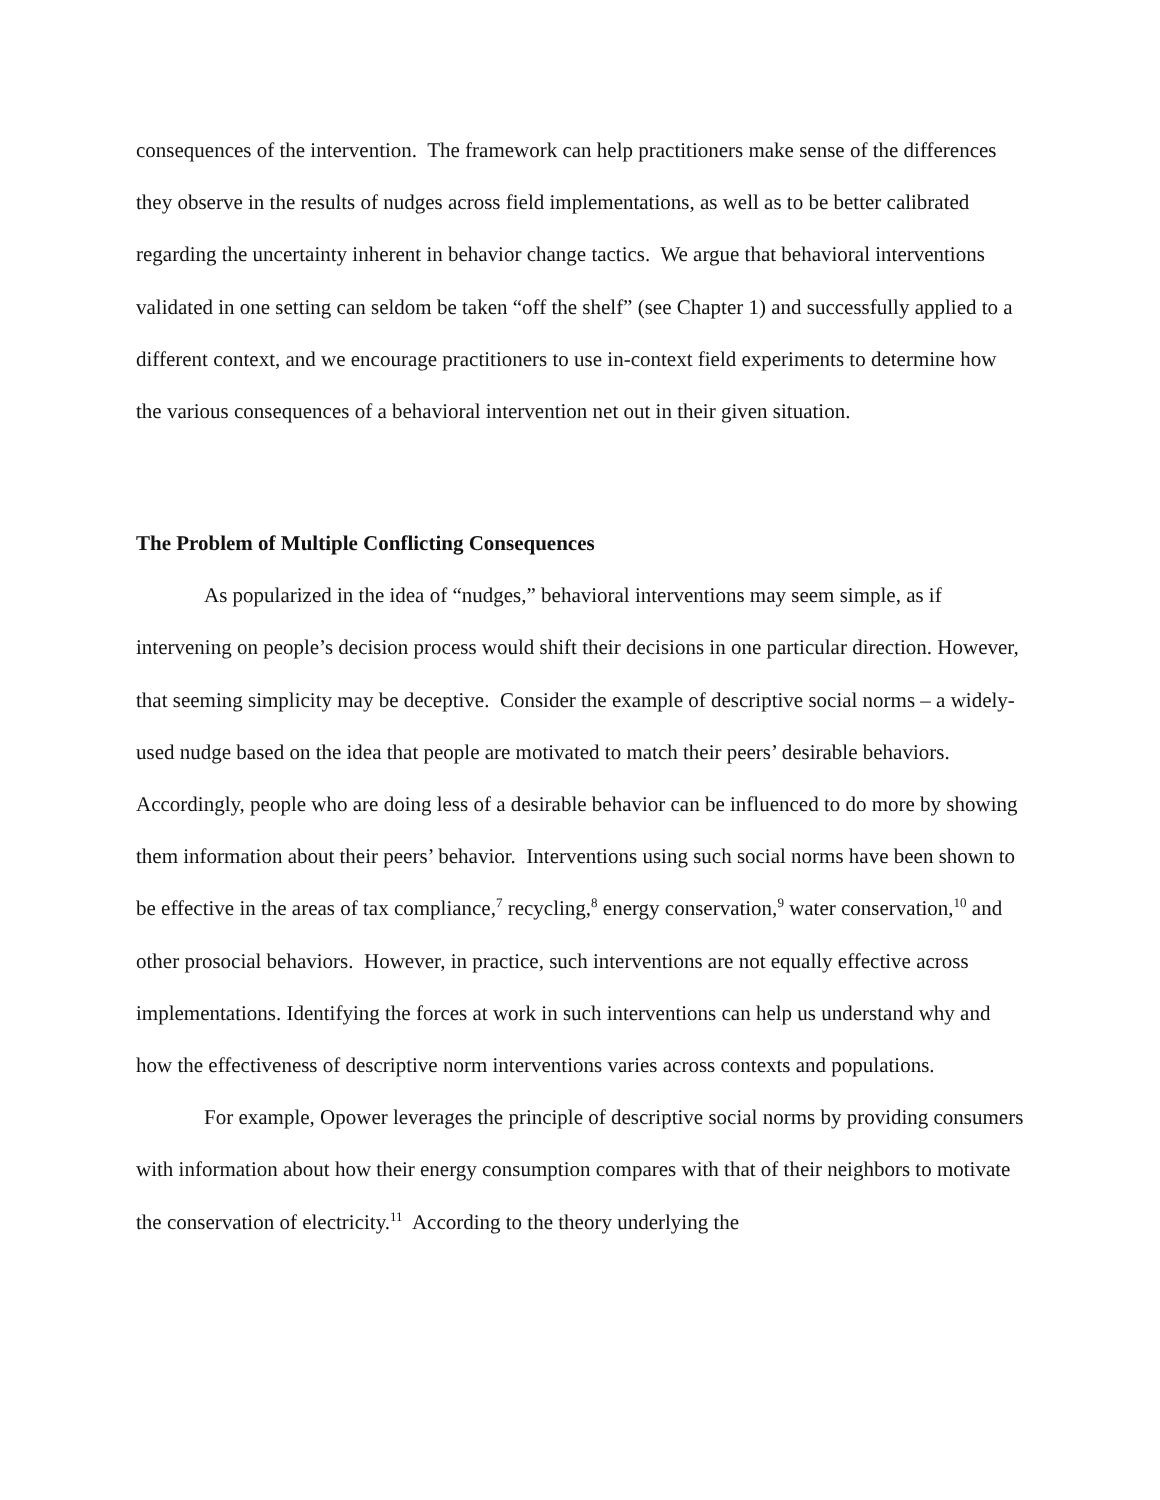consequences of the intervention. The framework can help practitioners make sense of the differences they observe in the results of nudges across field implementations, as well as to be better calibrated regarding the uncertainty inherent in behavior change tactics. We argue that behavioral interventions validated in one setting can seldom be taken “off the shelf” (see Chapter 1) and successfully applied to a different context, and we encourage practitioners to use in-context field experiments to determine how the various consequences of a behavioral intervention net out in their given situation.
The Problem of Multiple Conflicting Consequences
As popularized in the idea of “nudges,” behavioral interventions may seem simple, as if intervening on people’s decision process would shift their decisions in one particular direction. However, that seeming simplicity may be deceptive. Consider the example of descriptive social norms – a widely-used nudge based on the idea that people are motivated to match their peers’ desirable behaviors. Accordingly, people who are doing less of a desirable behavior can be influenced to do more by showing them information about their peers’ behavior. Interventions using such social norms have been shown to be effective in the areas of tax compliance,<sup>7</sup> recycling,<sup>8</sup> energy conservation,<sup>9</sup> water conservation,<sup>10</sup> and other prosocial behaviors. However, in practice, such interventions are not equally effective across implementations. Identifying the forces at work in such interventions can help us understand why and how the effectiveness of descriptive norm interventions varies across contexts and populations.
For example, Opower leverages the principle of descriptive social norms by providing consumers with information about how their energy consumption compares with that of their neighbors to motivate the conservation of electricity.<sup>11</sup> According to the theory underlying the